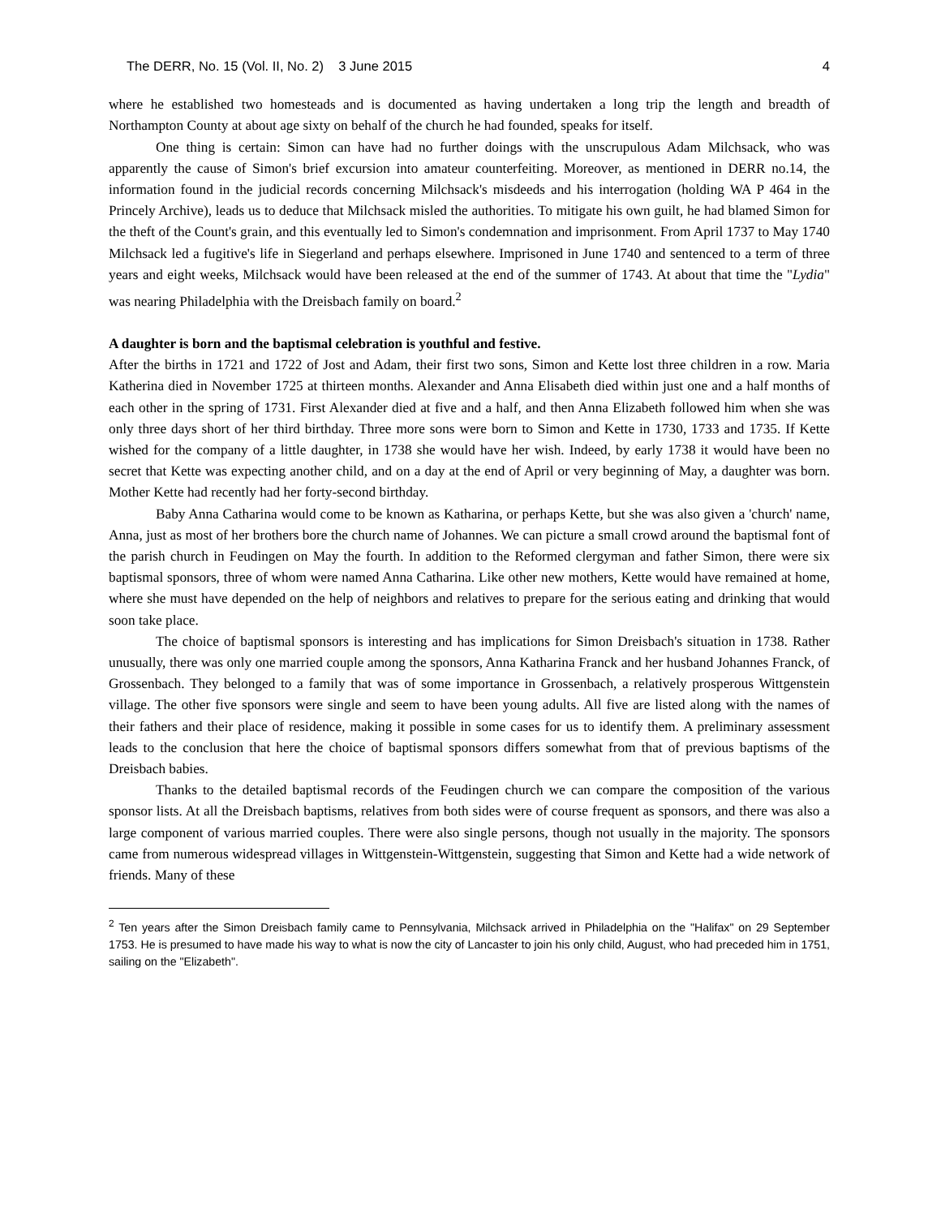The DERR, No. 15 (Vol. II, No. 2) 3 June 2015 4
where he established two homesteads and is documented as having undertaken a long trip the length and breadth of Northampton County at about age sixty on behalf of the church he had founded, speaks for itself.
One thing is certain: Simon can have had no further doings with the unscrupulous Adam Milchsack, who was apparently the cause of Simon's brief excursion into amateur counterfeiting. Moreover, as mentioned in DERR no.14, the information found in the judicial records concerning Milchsack's misdeeds and his interrogation (holding WA P 464 in the Princely Archive), leads us to deduce that Milchsack misled the authorities. To mitigate his own guilt, he had blamed Simon for the theft of the Count's grain, and this eventually led to Simon's condemnation and imprisonment. From April 1737 to May 1740 Milchsack led a fugitive's life in Siegerland and perhaps elsewhere. Imprisoned in June 1740 and sentenced to a term of three years and eight weeks, Milchsack would have been released at the end of the summer of 1743. At about that time the "Lydia" was nearing Philadelphia with the Dreisbach family on board.<sup>2</sup>
A daughter is born and the baptismal celebration is youthful and festive.
After the births in 1721 and 1722 of Jost and Adam, their first two sons, Simon and Kette lost three children in a row. Maria Katherina died in November 1725 at thirteen months. Alexander and Anna Elisabeth died within just one and a half months of each other in the spring of 1731. First Alexander died at five and a half, and then Anna Elizabeth followed him when she was only three days short of her third birthday. Three more sons were born to Simon and Kette in 1730, 1733 and 1735. If Kette wished for the company of a little daughter, in 1738 she would have her wish. Indeed, by early 1738 it would have been no secret that Kette was expecting another child, and on a day at the end of April or very beginning of May, a daughter was born. Mother Kette had recently had her forty-second birthday.
Baby Anna Catharina would come to be known as Katharina, or perhaps Kette, but she was also given a 'church' name, Anna, just as most of her brothers bore the church name of Johannes. We can picture a small crowd around the baptismal font of the parish church in Feudingen on May the fourth. In addition to the Reformed clergyman and father Simon, there were six baptismal sponsors, three of whom were named Anna Catharina. Like other new mothers, Kette would have remained at home, where she must have depended on the help of neighbors and relatives to prepare for the serious eating and drinking that would soon take place.
The choice of baptismal sponsors is interesting and has implications for Simon Dreisbach's situation in 1738. Rather unusually, there was only one married couple among the sponsors, Anna Katharina Franck and her husband Johannes Franck, of Grossenbach. They belonged to a family that was of some importance in Grossenbach, a relatively prosperous Wittgenstein village. The other five sponsors were single and seem to have been young adults. All five are listed along with the names of their fathers and their place of residence, making it possible in some cases for us to identify them. A preliminary assessment leads to the conclusion that here the choice of baptismal sponsors differs somewhat from that of previous baptisms of the Dreisbach babies.
Thanks to the detailed baptismal records of the Feudingen church we can compare the composition of the various sponsor lists. At all the Dreisbach baptisms, relatives from both sides were of course frequent as sponsors, and there was also a large component of various married couples. There were also single persons, though not usually in the majority. The sponsors came from numerous widespread villages in Wittgenstein-Wittgenstein, suggesting that Simon and Kette had a wide network of friends. Many of these
<sup>2</sup> Ten years after the Simon Dreisbach family came to Pennsylvania, Milchsack arrived in Philadelphia on the "Halifax" on 29 September 1753. He is presumed to have made his way to what is now the city of Lancaster to join his only child, August, who had preceded him in 1751, sailing on the "Elizabeth".